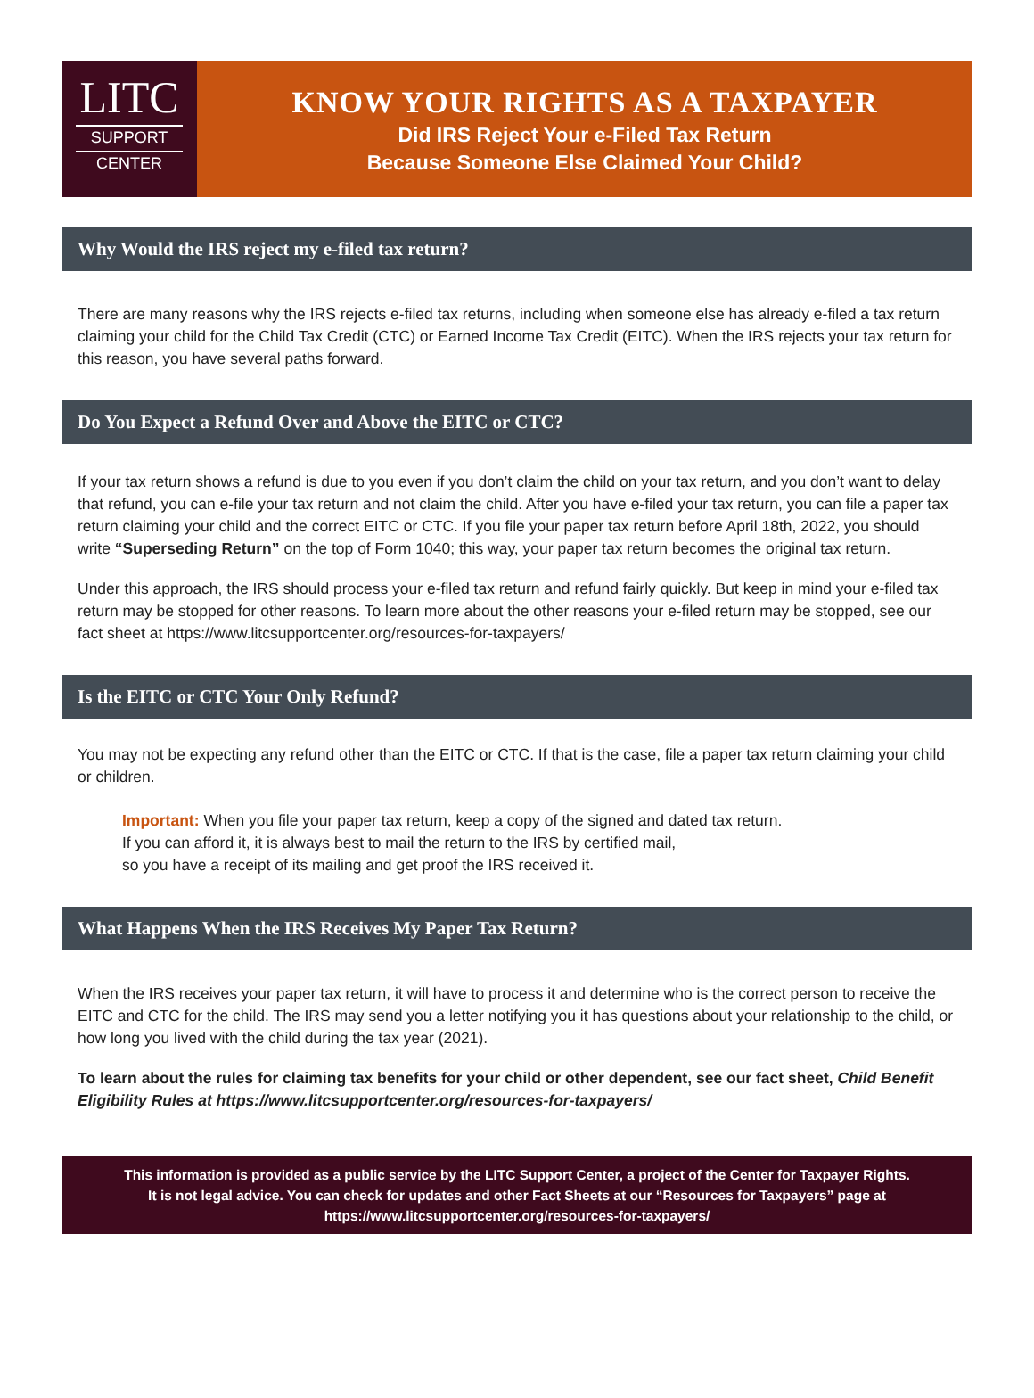LITC
SUPPORT
CENTER
KNOW YOUR RIGHTS AS A TAXPAYER
Did IRS Reject Your e-Filed Tax Return
Because Someone Else Claimed Your Child?
Why Would the IRS reject my e-filed tax return?
There are many reasons why the IRS rejects e-filed tax returns, including when someone else has already e-filed a tax return claiming your child for the Child Tax Credit (CTC) or Earned Income Tax Credit (EITC). When the IRS rejects your tax return for this reason, you have several paths forward.
Do You Expect a Refund Over and Above the EITC or CTC?
If your tax return shows a refund is due to you even if you don’t claim the child on your tax return, and you don’t want to delay that refund, you can e-file your tax return and not claim the child. After you have e-filed your tax return, you can file a paper tax return claiming your child and the correct EITC or CTC. If you file your paper tax return before April 18th, 2022, you should write “Superseding Return” on the top of Form 1040; this way, your paper tax return becomes the original tax return.
Under this approach, the IRS should process your e-filed tax return and refund fairly quickly. But keep in mind your e-filed tax return may be stopped for other reasons. To learn more about the other reasons your e-filed return may be stopped, see our fact sheet at https://www.litcsupportcenter.org/resources-for-taxpayers/
Is the EITC or CTC Your Only Refund?
You may not be expecting any refund other than the EITC or CTC. If that is the case, file a paper tax return claiming your child or children.
Important: When you file your paper tax return, keep a copy of the signed and dated tax return.
If you can afford it, it is always best to mail the return to the IRS by certified mail,
so you have a receipt of its mailing and get proof the IRS received it.
What Happens When the IRS Receives My Paper Tax Return?
When the IRS receives your paper tax return, it will have to process it and determine who is the correct person to receive the EITC and CTC for the child. The IRS may send you a letter notifying you it has questions about your relationship to the child, or how long you lived with the child during the tax year (2021).
To learn about the rules for claiming tax benefits for your child or other dependent, see our fact sheet, Child Benefit Eligibility Rules at https://www.litcsupportcenter.org/resources-for-taxpayers/
This information is provided as a public service by the LITC Support Center, a project of the Center for Taxpayer Rights.
It is not legal advice. You can check for updates and other Fact Sheets at our “Resources for Taxpayers” page at
https://www.litcsupportcenter.org/resources-for-taxpayers/